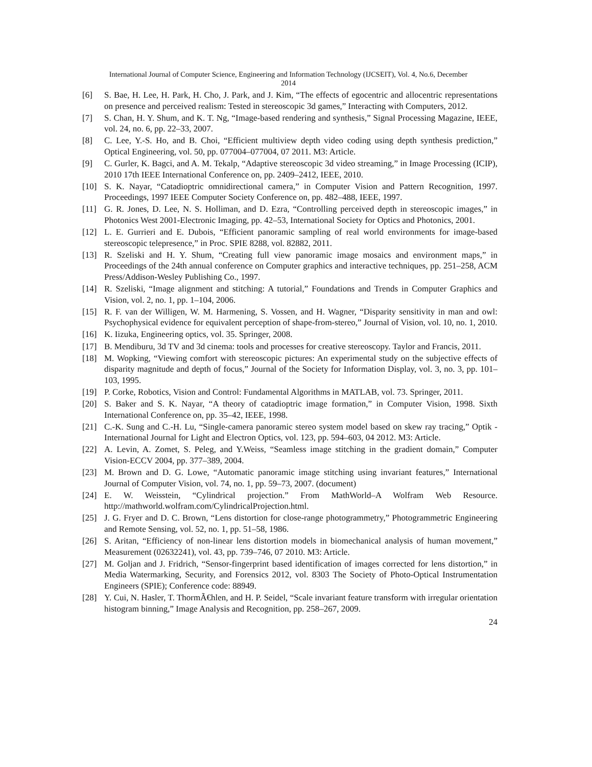International Journal of Computer Science, Engineering and Information Technology (IJCSEIT), Vol. 4, No.6, December
2014
[6] S. Bae, H. Lee, H. Park, H. Cho, J. Park, and J. Kim, “The effects of egocentric and allocentric representations on presence and perceived realism: Tested in stereoscopic 3d games,” Interacting with Computers, 2012.
[7] S. Chan, H. Y. Shum, and K. T. Ng, “Image-based rendering and synthesis,” Signal Processing Magazine, IEEE, vol. 24, no. 6, pp. 22–33, 2007.
[8] C. Lee, Y.-S. Ho, and B. Choi, “Efficient multiview depth video coding using depth synthesis prediction,” Optical Engineering, vol. 50, pp. 077004–077004, 07 2011. M3: Article.
[9] C. Gurler, K. Bagci, and A. M. Tekalp, “Adaptive stereoscopic 3d video streaming,” in Image Processing (ICIP), 2010 17th IEEE International Conference on, pp. 2409–2412, IEEE, 2010.
[10] S. K. Nayar, “Catadioptric omnidirectional camera,” in Computer Vision and Pattern Recognition, 1997. Proceedings, 1997 IEEE Computer Society Conference on, pp. 482–488, IEEE, 1997.
[11] G. R. Jones, D. Lee, N. S. Holliman, and D. Ezra, “Controlling perceived depth in stereoscopic images,” in Photonics West 2001-Electronic Imaging, pp. 42–53, International Society for Optics and Photonics, 2001.
[12] L. E. Gurrieri and E. Dubois, “Efficient panoramic sampling of real world environments for image-based stereoscopic telepresence,” in Proc. SPIE 8288, vol. 82882, 2011.
[13] R. Szeliski and H. Y. Shum, “Creating full view panoramic image mosaics and environment maps,” in Proceedings of the 24th annual conference on Computer graphics and interactive techniques, pp. 251–258, ACM Press/Addison-Wesley Publishing Co., 1997.
[14] R. Szeliski, “Image alignment and stitching: A tutorial,” Foundations and Trends in Computer Graphics and Vision, vol. 2, no. 1, pp. 1–104, 2006.
[15] R. F. van der Willigen, W. M. Harmening, S. Vossen, and H. Wagner, “Disparity sensitivity in man and owl: Psychophysical evidence for equivalent perception of shape-from-stereo,” Journal of Vision, vol. 10, no. 1, 2010.
[16] K. Iizuka, Engineering optics, vol. 35. Springer, 2008.
[17] B. Mendiburu, 3d TV and 3d cinema: tools and processes for creative stereoscopy. Taylor and Francis, 2011.
[18] M. Wopking, “Viewing comfort with stereoscopic pictures: An experimental study on the subjective effects of disparity magnitude and depth of focus,” Journal of the Society for Information Display, vol. 3, no. 3, pp. 101–103, 1995.
[19] P. Corke, Robotics, Vision and Control: Fundamental Algorithms in MATLAB, vol. 73. Springer, 2011.
[20] S. Baker and S. K. Nayar, “A theory of catadioptric image formation,” in Computer Vision, 1998. Sixth International Conference on, pp. 35–42, IEEE, 1998.
[21] C.-K. Sung and C.-H. Lu, “Single-camera panoramic stereo system model based on skew ray tracing,” Optik - International Journal for Light and Electron Optics, vol. 123, pp. 594–603, 04 2012. M3: Article.
[22] A. Levin, A. Zomet, S. Peleg, and Y.Weiss, “Seamless image stitching in the gradient domain,” Computer Vision-ECCV 2004, pp. 377–389, 2004.
[23] M. Brown and D. G. Lowe, “Automatic panoramic image stitching using invariant features,” International Journal of Computer Vision, vol. 74, no. 1, pp. 59–73, 2007. (document)
[24] E. W. Weisstein, “Cylindrical projection.” From MathWorld–A Wolfram Web Resource. http://mathworld.wolfram.com/CylindricalProjection.html.
[25] J. G. Fryer and D. C. Brown, “Lens distortion for close-range photogrammetry,” Photogrammetric Engineering and Remote Sensing, vol. 52, no. 1, pp. 51–58, 1986.
[26] S. Aritan, “Efficiency of non-linear lens distortion models in biomechanical analysis of human movement,” Measurement (02632241), vol. 43, pp. 739–746, 07 2010. M3: Article.
[27] M. Goljan and J. Fridrich, “Sensor-fingerprint based identification of images corrected for lens distortion,” in Media Watermarking, Security, and Forensics 2012, vol. 8303 The Society of Photo-Optical Instrumentation Engineers (SPIE); Conference code: 88949.
[28] Y. Cui, N. Hasler, T. ThormÃ€hlen, and H. P. Seidel, “Scale invariant feature transform with irregular orientation histogram binning,” Image Analysis and Recognition, pp. 258–267, 2009.
24